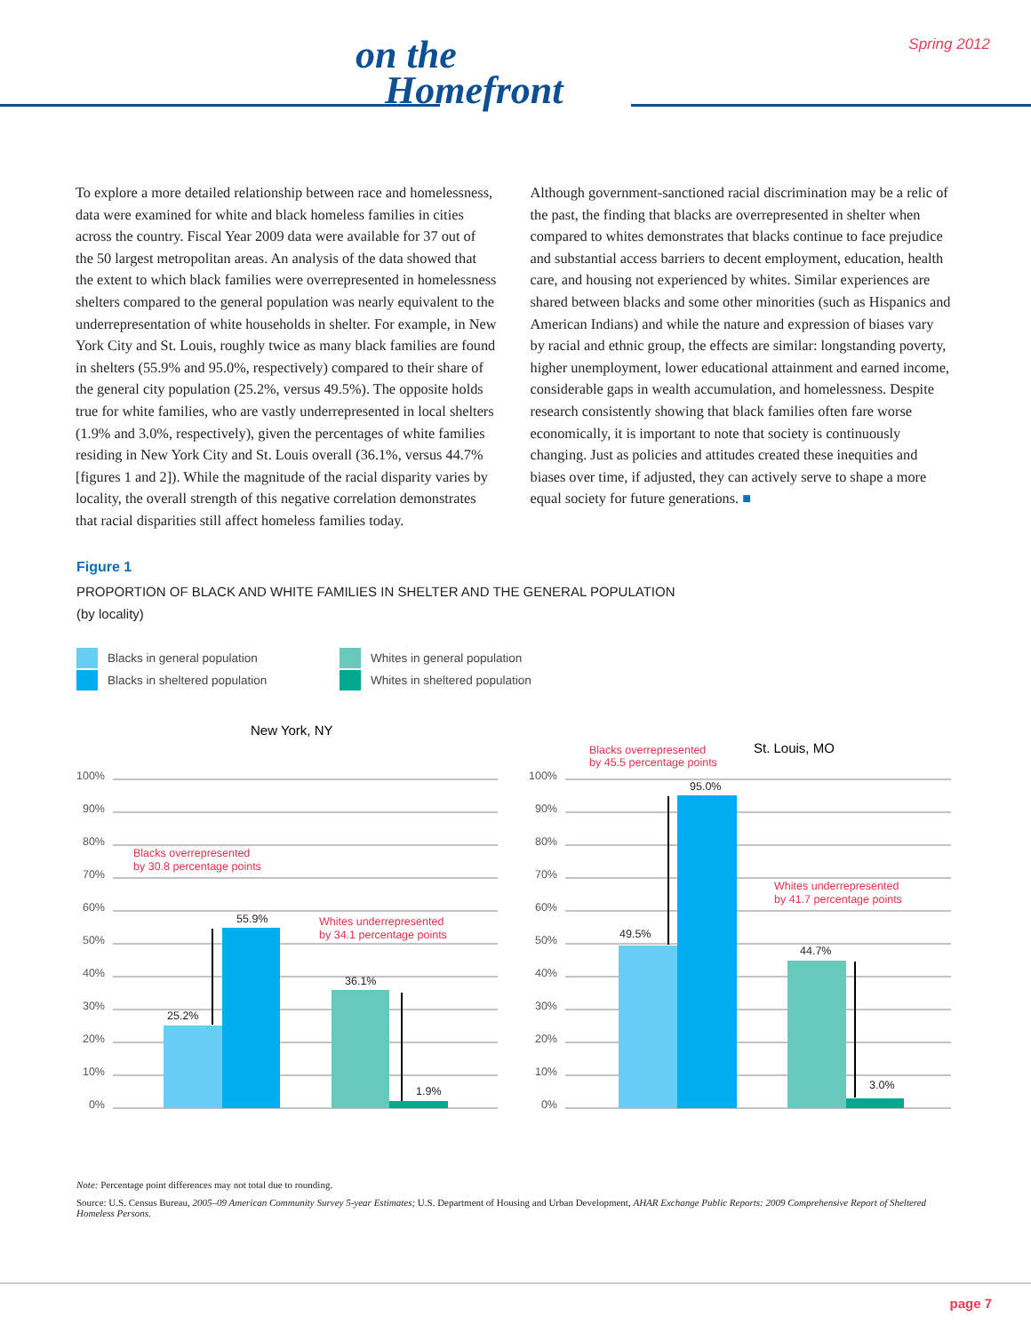Spring 2012
on the
Homefront
To explore a more detailed relationship between race and homelessness, data were examined for white and black homeless families in cities across the country. Fiscal Year 2009 data were available for 37 out of the 50 largest metropolitan areas. An analysis of the data showed that the extent to which black families were overrepresented in homelessness shelters compared to the general population was nearly equivalent to the underrepresentation of white households in shelter. For example, in New York City and St. Louis, roughly twice as many black families are found in shelters (55.9% and 95.0%, respectively) compared to their share of the general city population (25.2%, versus 49.5%). The opposite holds true for white families, who are vastly underrepresented in local shelters (1.9% and 3.0%, respectively), given the percentages of white families residing in New York City and St. Louis overall (36.1%, versus 44.7% [figures 1 and 2]). While the magnitude of the racial disparity varies by locality, the overall strength of this negative correlation demonstrates that racial disparities still affect homeless families today.
Although government-sanctioned racial discrimination may be a relic of the past, the finding that blacks are overrepresented in shelter when compared to whites demonstrates that blacks continue to face prejudice and substantial access barriers to decent employment, education, health care, and housing not experienced by whites. Similar experiences are shared between blacks and some other minorities (such as Hispanics and American Indians) and while the nature and expression of biases vary by racial and ethnic group, the effects are similar: longstanding poverty, higher unemployment, lower educational attainment and earned income, considerable gaps in wealth accumulation, and homelessness. Despite research consistently showing that black families often fare worse economically, it is important to note that society is continuously changing. Just as policies and attitudes created these inequities and biases over time, if adjusted, they can actively serve to shape a more equal society for future generations. ■
Figure 1
PROPORTION OF BLACK AND WHITE FAMILIES IN SHELTER AND THE GENERAL POPULATION
(by locality)
Blacks in general population
Whites in general population
Blacks in sheltered population
Whites in sheltered population
100%
90%
80%
70%
60%
50%
40%
30%
20%
10%
0%
100%
90%
80%
70%
60%
50%
40%
30%
20%
10%
0%
New York, NY
St. Louis, MO
25.2%
55.9%
36.1%
1.9%
49.5%
95.0%
44.7%
3.0%
Blacks overrepresented
by 30.8 percentage points
Whites underrepresented
by 34.1 percentage points
Blacks overrepresented
by 45.5 percentage points
Whites underrepresented
by 41.7 percentage points
Note: Percentage point differences may not total due to rounding.
Source: U.S. Census Bureau, 2005–09 American Community Survey 5-year Estimates; U.S. Department of Housing and Urban Development, AHAR Exchange Public Reports: 2009 Comprehensive Report of Sheltered Homeless Persons.
page 7